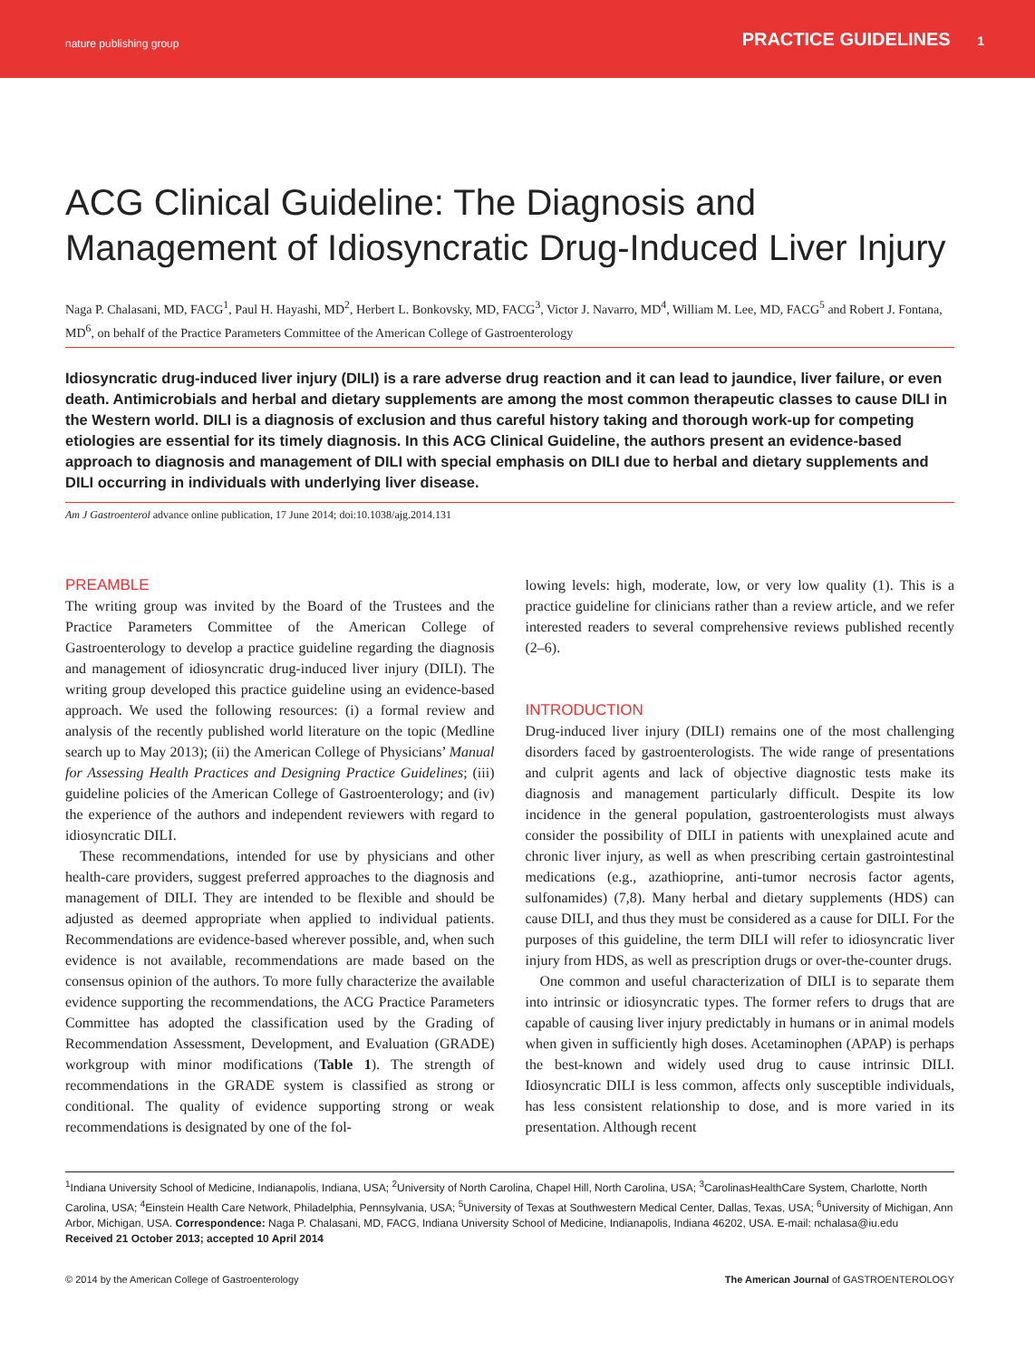nature publishing group
PRACTICE GUIDELINES 1
ACG Clinical Guideline: The Diagnosis and Management of Idiosyncratic Drug-Induced Liver Injury
Naga P. Chalasani, MD, FACG<sup>1</sup>, Paul H. Hayashi, MD<sup>2</sup>, Herbert L. Bonkovsky, MD, FACG<sup>3</sup>, Victor J. Navarro, MD<sup>4</sup>, William M. Lee, MD, FACG<sup>5</sup> and Robert J. Fontana, MD<sup>6</sup>, on behalf of the Practice Parameters Committee of the American College of Gastroenterology
Idiosyncratic drug-induced liver injury (DILI) is a rare adverse drug reaction and it can lead to jaundice, liver failure, or even death. Antimicrobials and herbal and dietary supplements are among the most common therapeutic classes to cause DILI in the Western world. DILI is a diagnosis of exclusion and thus careful history taking and thorough work-up for competing etiologies are essential for its timely diagnosis. In this ACG Clinical Guideline, the authors present an evidence-based approach to diagnosis and management of DILI with special emphasis on DILI due to herbal and dietary supplements and DILI occurring in individuals with underlying liver disease.
Am J Gastroenterol advance online publication, 17 June 2014; doi:10.1038/ajg.2014.131
PREAMBLE
The writing group was invited by the Board of the Trustees and the Practice Parameters Committee of the American College of Gastroenterology to develop a practice guideline regarding the diagnosis and management of idiosyncratic drug-induced liver injury (DILI). The writing group developed this practice guideline using an evidence-based approach. We used the following resources: (i) a formal review and analysis of the recently published world literature on the topic (Medline search up to May 2013); (ii) the American College of Physicians’ Manual for Assessing Health Practices and Designing Practice Guidelines; (iii) guideline policies of the American College of Gastroenterology; and (iv) the experience of the authors and independent reviewers with regard to idiosyncratic DILI.
These recommendations, intended for use by physicians and other health-care providers, suggest preferred approaches to the diagnosis and management of DILI. They are intended to be flexible and should be adjusted as deemed appropriate when applied to individual patients. Recommendations are evidence-based wherever possible, and, when such evidence is not available, recommendations are made based on the consensus opinion of the authors. To more fully characterize the available evidence supporting the recommendations, the ACG Practice Parameters Committee has adopted the classification used by the Grading of Recommendation Assessment, Development, and Evaluation (GRADE) workgroup with minor modifications (Table 1). The strength of recommendations in the GRADE system is classified as strong or conditional. The quality of evidence supporting strong or weak recommendations is designated by one of the fol-
lowing levels: high, moderate, low, or very low quality (1). This is a practice guideline for clinicians rather than a review article, and we refer interested readers to several comprehensive reviews published recently (2–6).
INTRODUCTION
Drug-induced liver injury (DILI) remains one of the most challenging disorders faced by gastroenterologists. The wide range of presentations and culprit agents and lack of objective diagnostic tests make its diagnosis and management particularly difficult. Despite its low incidence in the general population, gastroenterologists must always consider the possibility of DILI in patients with unexplained acute and chronic liver injury, as well as when prescribing certain gastrointestinal medications (e.g., azathioprine, anti-tumor necrosis factor agents, sulfonamides) (7,8). Many herbal and dietary supplements (HDS) can cause DILI, and thus they must be considered as a cause for DILI. For the purposes of this guideline, the term DILI will refer to idiosyncratic liver injury from HDS, as well as prescription drugs or over-the-counter drugs.
One common and useful characterization of DILI is to separate them into intrinsic or idiosyncratic types. The former refers to drugs that are capable of causing liver injury predictably in humans or in animal models when given in sufficiently high doses. Acetaminophen (APAP) is perhaps the best-known and widely used drug to cause intrinsic DILI. Idiosyncratic DILI is less common, affects only susceptible individuals, has less consistent relationship to dose, and is more varied in its presentation. Although recent
<sup>1</sup> Indiana University School of Medicine, Indianapolis, Indiana, USA; <sup>2</sup>University of North Carolina, Chapel Hill, North Carolina, USA; <sup>3</sup>CarolinasHealthCare System, Charlotte, North Carolina, USA; <sup>4</sup>Einstein Health Care Network, Philadelphia, Pennsylvania, USA; <sup>5</sup>University of Texas at Southwestern Medical Center, Dallas, Texas, USA; <sup>6</sup>University of Michigan, Ann Arbor, Michigan, USA. Correspondence: Naga P. Chalasani, MD, FACG, Indiana University School of Medicine, Indianapolis, Indiana 46202, USA. E-mail: nchalasa@iu.edu
Received 21 October 2013; accepted 10 April 2014
© 2014 by the American College of Gastroenterology The American Journal of GASTROENTEROLOGY